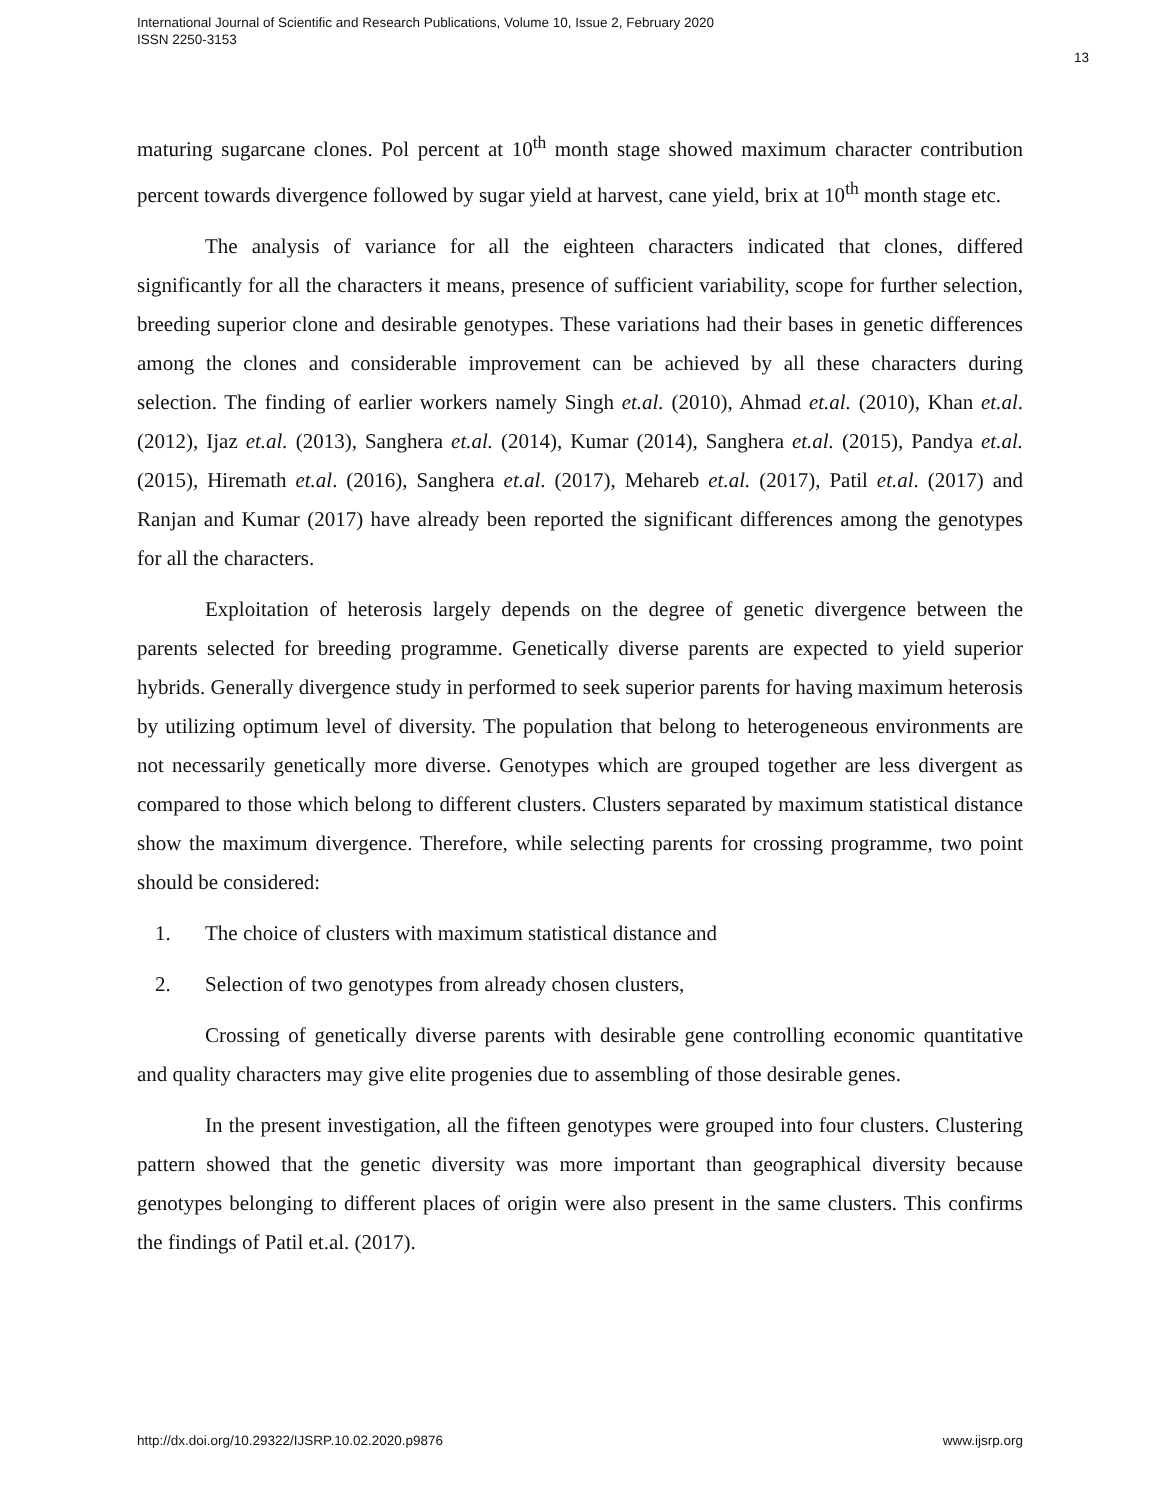International Journal of Scientific and Research Publications, Volume 10, Issue 2, February 2020
ISSN 2250-3153
13
maturing sugarcane clones. Pol percent at 10<sup>th</sup> month stage showed maximum character contribution percent towards divergence followed by sugar yield at harvest, cane yield, brix at 10<sup>th</sup> month stage etc.
The analysis of variance for all the eighteen characters indicated that clones, differed significantly for all the characters it means, presence of sufficient variability, scope for further selection, breeding superior clone and desirable genotypes. These variations had their bases in genetic differences among the clones and considerable improvement can be achieved by all these characters during selection. The finding of earlier workers namely Singh et.al. (2010), Ahmad et.al. (2010), Khan et.al. (2012), Ijaz et.al. (2013), Sanghera et.al. (2014), Kumar (2014), Sanghera et.al. (2015), Pandya et.al. (2015), Hiremath et.al. (2016), Sanghera et.al. (2017), Mehareb et.al. (2017), Patil et.al. (2017) and Ranjan and Kumar (2017) have already been reported the significant differences among the genotypes for all the characters.
Exploitation of heterosis largely depends on the degree of genetic divergence between the parents selected for breeding programme. Genetically diverse parents are expected to yield superior hybrids. Generally divergence study in performed to seek superior parents for having maximum heterosis by utilizing optimum level of diversity. The population that belong to heterogeneous environments are not necessarily genetically more diverse. Genotypes which are grouped together are less divergent as compared to those which belong to different clusters. Clusters separated by maximum statistical distance show the maximum divergence. Therefore, while selecting parents for crossing programme, two point should be considered:
1. The choice of clusters with maximum statistical distance and
2. Selection of two genotypes from already chosen clusters,
Crossing of genetically diverse parents with desirable gene controlling economic quantitative and quality characters may give elite progenies due to assembling of those desirable genes.
In the present investigation, all the fifteen genotypes were grouped into four clusters. Clustering pattern showed that the genetic diversity was more important than geographical diversity because genotypes belonging to different places of origin were also present in the same clusters. This confirms the findings of Patil et.al. (2017).
http://dx.doi.org/10.29322/IJSRP.10.02.2020.p9876 www.ijsrp.org